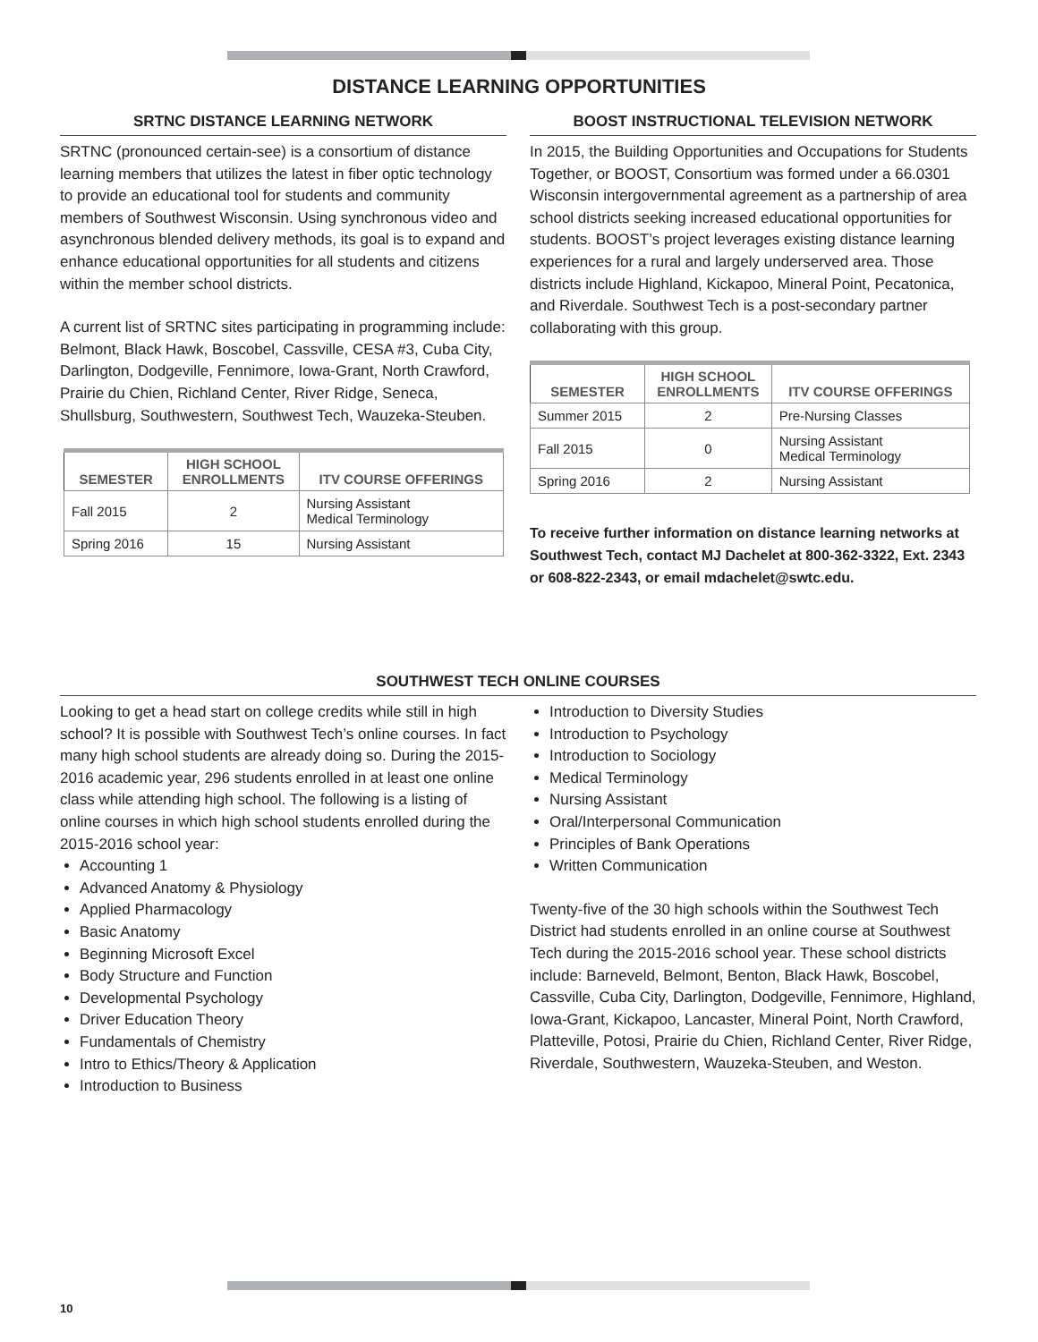DISTANCE LEARNING OPPORTUNITIES
SRTNC DISTANCE LEARNING NETWORK
SRTNC (pronounced certain-see) is a consortium of distance learning members that utilizes the latest in fiber optic technology to provide an educational tool for students and community members of Southwest Wisconsin. Using synchronous video and asynchronous blended delivery methods, its goal is to expand and enhance educational opportunities for all students and citizens within the member school districts.
A current list of SRTNC sites participating in programming include: Belmont, Black Hawk, Boscobel, Cassville, CESA #3, Cuba City, Darlington, Dodgeville, Fennimore, Iowa-Grant, North Crawford, Prairie du Chien, Richland Center, River Ridge, Seneca, Shullsburg, Southwestern, Southwest Tech, Wauzeka-Steuben.
| SEMESTER | HIGH SCHOOL ENROLLMENTS | ITV COURSE OFFERINGS |
| --- | --- | --- |
| Fall 2015 | 2 | Nursing Assistant Medical Terminology |
| Spring 2016 | 15 | Nursing Assistant |
BOOST INSTRUCTIONAL TELEVISION NETWORK
In 2015, the Building Opportunities and Occupations for Students Together, or BOOST, Consortium was formed under a 66.0301 Wisconsin intergovernmental agreement as a partnership of area school districts seeking increased educational opportunities for students. BOOST’s project leverages existing distance learning experiences for a rural and largely underserved area. Those districts include Highland, Kickapoo, Mineral Point, Pecatonica, and Riverdale. Southwest Tech is a post-secondary partner collaborating with this group.
| SEMESTER | HIGH SCHOOL ENROLLMENTS | ITV COURSE OFFERINGS |
| --- | --- | --- |
| Summer 2015 | 2 | Pre-Nursing Classes |
| Fall 2015 | 0 | Nursing Assistant Medical Terminology |
| Spring 2016 | 2 | Nursing Assistant |
To receive further information on distance learning networks at Southwest Tech, contact MJ Dachelet at 800-362-3322, Ext. 2343 or 608-822-2343, or email mdachelet@swtc.edu.
SOUTHWEST TECH ONLINE COURSES
Looking to get a head start on college credits while still in high school? It is possible with Southwest Tech’s online courses. In fact many high school students are already doing so. During the 2015-2016 academic year, 296 students enrolled in at least one online class while attending high school. The following is a listing of online courses in which high school students enrolled during the 2015-2016 school year:
Accounting 1
Advanced Anatomy & Physiology
Applied Pharmacology
Basic Anatomy
Beginning Microsoft Excel
Body Structure and Function
Developmental Psychology
Driver Education Theory
Fundamentals of Chemistry
Intro to Ethics/Theory & Application
Introduction to Business
Introduction to Diversity Studies
Introduction to Psychology
Introduction to Sociology
Medical Terminology
Nursing Assistant
Oral/Interpersonal Communication
Principles of Bank Operations
Written Communication
Twenty-five of the 30 high schools within the Southwest Tech District had students enrolled in an online course at Southwest Tech during the 2015-2016 school year. These school districts include: Barneveld, Belmont, Benton, Black Hawk, Boscobel, Cassville, Cuba City, Darlington, Dodgeville, Fennimore, Highland, Iowa-Grant, Kickapoo, Lancaster, Mineral Point, North Crawford, Platteville, Potosi, Prairie du Chien, Richland Center, River Ridge, Riverdale, Southwestern, Wauzeka-Steuben, and Weston.
10